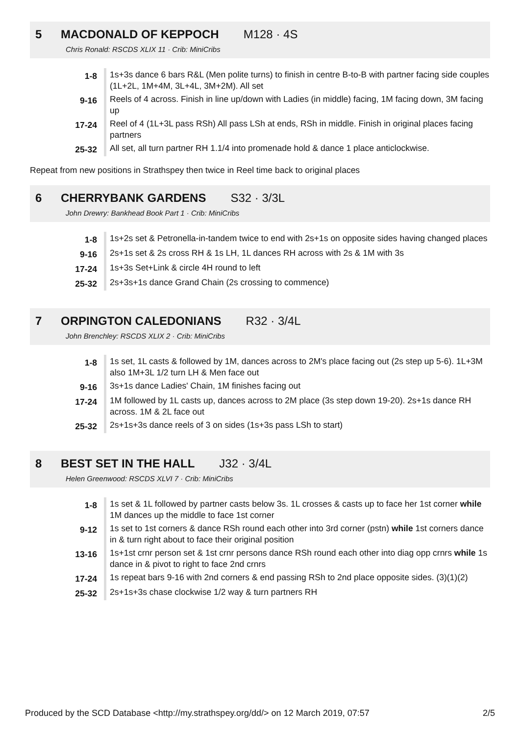5 MACDONALD OF KEPPOCH M128 · 4S
Chris Ronald: RSCDS XLIX 11 · Crib: MiniCribs
| 1-8 | 1s+3s dance 6 bars R&L (Men polite turns) to finish in centre B-to-B with partner facing side couples (1L+2L, 1M+4M, 3L+4L, 3M+2M). All set |
| 9-16 | Reels of 4 across. Finish in line up/down with Ladies (in middle) facing, 1M facing down, 3M facing up |
| 17-24 | Reel of 4 (1L+3L pass RSh) All pass LSh at ends, RSh in middle. Finish in original places facing partners |
| 25-32 | All set, all turn partner RH 1.1/4 into promenade hold & dance 1 place anticlockwise. |
Repeat from new positions in Strathspey then twice in Reel time back to original places
6 CHERRYBANK GARDENS S32 · 3/3L
John Drewry: Bankhead Book Part 1 · Crib: MiniCribs
| 1-8 | 1s+2s set & Petronella-in-tandem twice to end with 2s+1s on opposite sides having changed places |
| 9-16 | 2s+1s set & 2s cross RH & 1s LH, 1L dances RH across with 2s & 1M with 3s |
| 17-24 | 1s+3s Set+Link & circle 4H round to left |
| 25-32 | 2s+3s+1s dance Grand Chain (2s crossing to commence) |
7 ORPINGTON CALEDONIANS R32 · 3/4L
John Brenchley: RSCDS XLIX 2 · Crib: MiniCribs
| 1-8 | 1s set, 1L casts & followed by 1M, dances across to 2M's place facing out (2s step up 5-6). 1L+3M also 1M+3L 1/2 turn LH & Men face out |
| 9-16 | 3s+1s dance Ladies' Chain, 1M finishes facing out |
| 17-24 | 1M followed by 1L casts up, dances across to 2M place (3s step down 19-20). 2s+1s dance RH across. 1M & 2L face out |
| 25-32 | 2s+1s+3s dance reels of 3 on sides (1s+3s pass LSh to start) |
8 BEST SET IN THE HALL J32 · 3/4L
Helen Greenwood: RSCDS XLVI 7 · Crib: MiniCribs
| 1-8 | 1s set & 1L followed by partner casts below 3s. 1L crosses & casts up to face her 1st corner while 1M dances up the middle to face 1st corner |
| 9-12 | 1s set to 1st corners & dance RSh round each other into 3rd corner (pstn) while 1st corners dance in & turn right about to face their original position |
| 13-16 | 1s+1st crnr person set & 1st crnr persons dance RSh round each other into diag opp crnrs while 1s dance in & pivot to right to face 2nd crnrs |
| 17-24 | 1s repeat bars 9-16 with 2nd corners & end passing RSh to 2nd place opposite sides. (3)(1)(2) |
| 25-32 | 2s+1s+3s chase clockwise 1/2 way & turn partners RH |
Produced by the SCD Database <http://my.strathspey.org/dd/> on 12 March 2019, 07:57 2/5